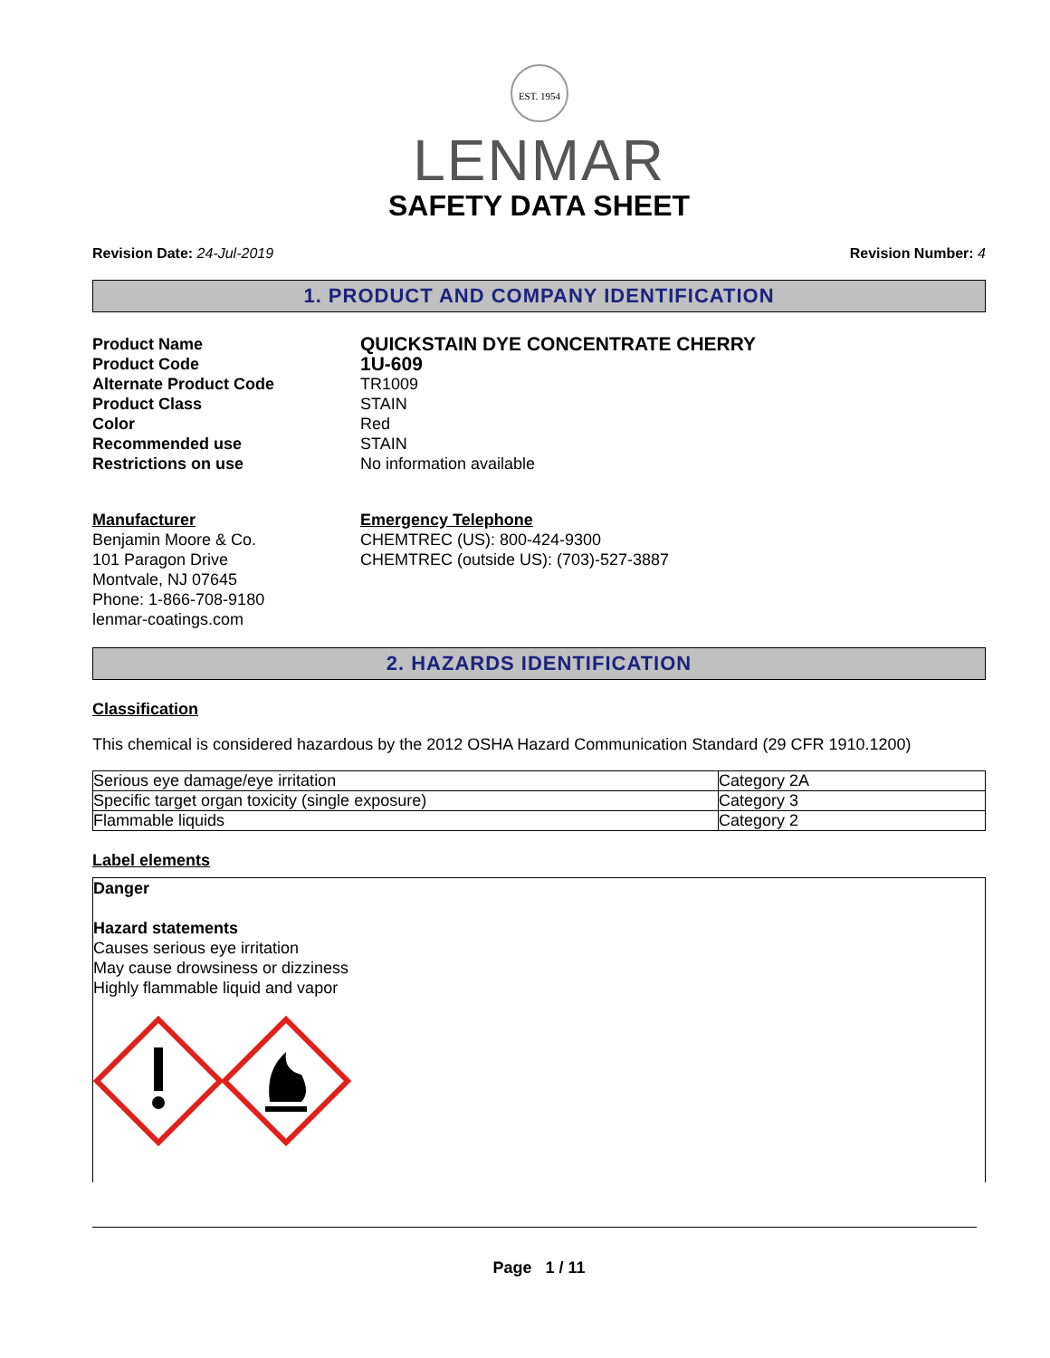EST. 1954
LENMAR
SAFETY DATA SHEET
Revision Date: 24-Jul-2019 Revision Number: 4
1. PRODUCT AND COMPANY IDENTIFICATION
Product Name
QUICKSTAIN DYE CONCENTRATE CHERRY
Product Code
1U-609
Alternate Product Code
TR1009
Product Class
STAIN
Color
Red
Recommended use
STAIN
Restrictions on use
No information available
Manufacturer
Benjamin Moore & Co.
101 Paragon Drive
Montvale, NJ 07645
Phone: 1-866-708-9180
lenmar-coatings.com
Emergency Telephone
CHEMTREC (US): 800-424-9300
CHEMTREC (outside US): (703)-527-3887
2. HAZARDS IDENTIFICATION
Classification
This chemical is considered hazardous by the 2012 OSHA Hazard Communication Standard (29 CFR 1910.1200)
| Serious eye damage/eye irritation | Category 2A |
| Specific target organ toxicity (single exposure) | Category 3 |
| Flammable liquids | Category 2 |
Label elements
Danger
Hazard statements
Causes serious eye irritation
May cause drowsiness or dizziness
Highly flammable liquid and vapor
Page 1 / 11